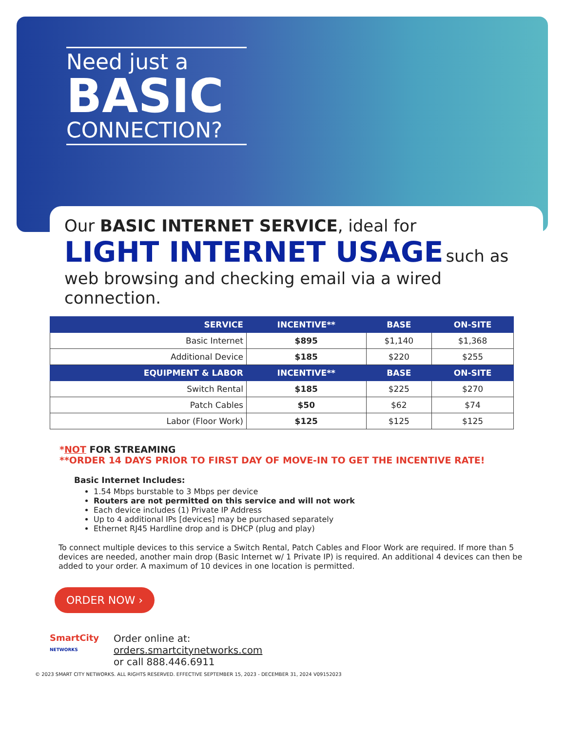Need just a
BASIC
CONNECTION?
Our BASIC INTERNET SERVICE, ideal for
LIGHT INTERNET USAGE such as
web browsing and checking email via a wired connection.
| SERVICE | INCENTIVE** | BASE | ON-SITE |
| --- | --- | --- | --- |
| Basic Internet | $895 | $1,140 | $1,368 |
| Additional Device | $185 | $220 | $255 |
| EQUIPMENT & LABOR | INCENTIVE** | BASE | ON-SITE |
| Switch Rental | $185 | $225 | $270 |
| Patch Cables | $50 | $62 | $74 |
| Labor (Floor Work) | $125 | $125 | $125 |
*NOT FOR STREAMING
**ORDER 14 DAYS PRIOR TO FIRST DAY OF MOVE-IN TO GET THE INCENTIVE RATE!
Basic Internet Includes:
1.54 Mbps burstable to 3 Mbps per device
Routers are not permitted on this service and will not work
Each device includes (1) Private IP Address
Up to 4 additional IPs [devices] may be purchased separately
Ethernet RJ45 Hardline drop and is DHCP (plug and play)
To connect multiple devices to this service a Switch Rental, Patch Cables and Floor Work are required. If more than 5 devices are needed, another main drop (Basic Internet w/ 1 Private IP) is required. An additional 4 devices can then be added to your order. A maximum of 10 devices in one location is permitted.
ORDER NOW ›
SmartCity
NETWORKS
Order online at:
orders.smartcitynetworks.com
or call 888.446.6911
© 2023 SMART CITY NETWORKS. ALL RIGHTS RESERVED. EFFECTIVE SEPTEMBER 15, 2023 - DECEMBER 31, 2024 V09152023